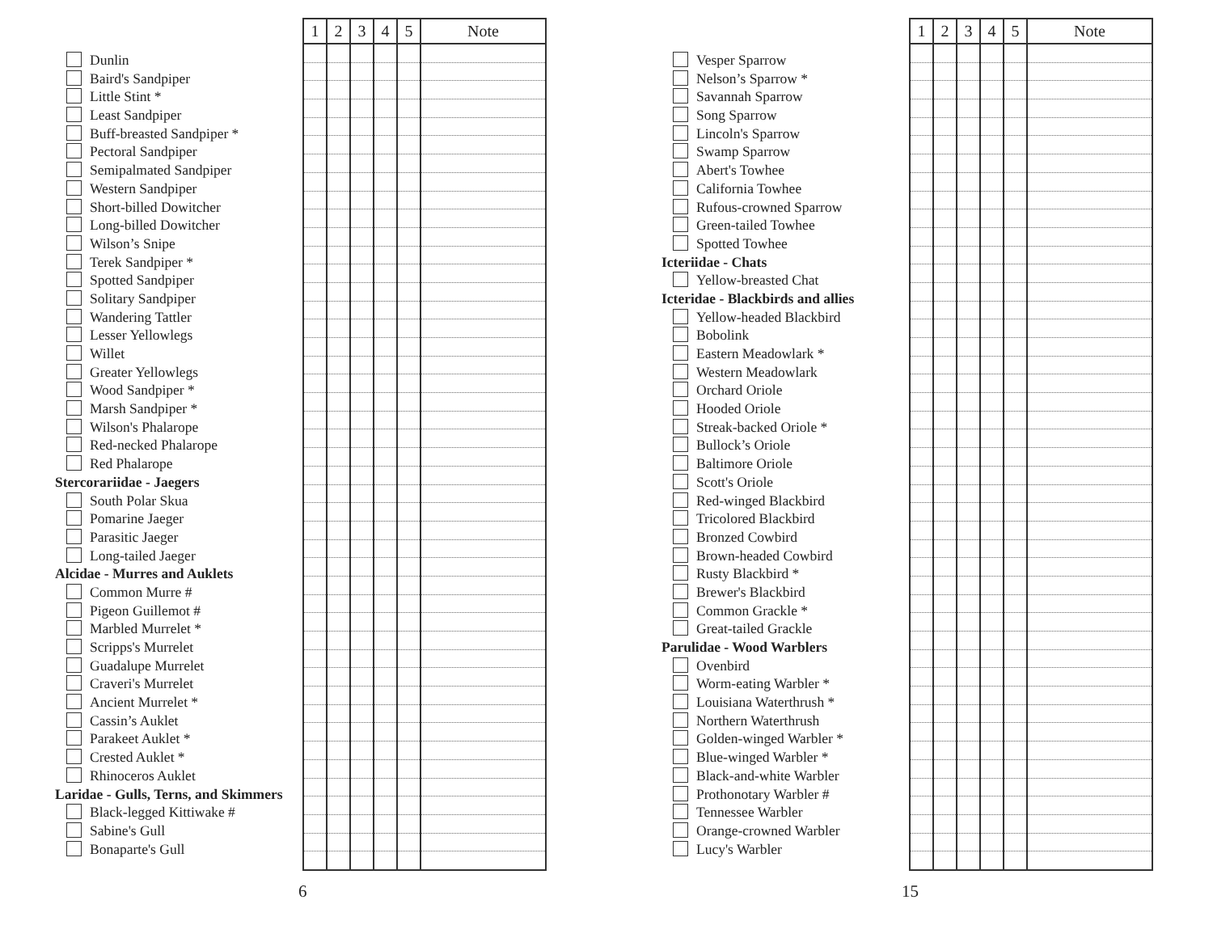Dunlin
Baird's Sandpiper
Little Stint *
Least Sandpiper
Buff-breasted Sandpiper *
Pectoral Sandpiper
Semipalmated Sandpiper
Western Sandpiper
Short-billed Dowitcher
Long-billed Dowitcher
Wilson’s Snipe
Terek Sandpiper *
Spotted Sandpiper
Solitary Sandpiper
Wandering Tattler
Lesser Yellowlegs
Willet
Greater Yellowlegs
Wood Sandpiper *
Marsh Sandpiper *
Wilson's Phalarope
Red-necked Phalarope
Red Phalarope
Stercorariidae - Jaegers
South Polar Skua
Pomarine Jaeger
Parasitic Jaeger
Long-tailed Jaeger
Alcidae - Murres and Auklets
Common Murre #
Pigeon Guillemot #
Marbled Murrelet *
Scripps's Murrelet
Guadalupe Murrelet
Craveri's Murrelet
Ancient Murrelet *
Cassin’s Auklet
Parakeet Auklet *
Crested Auklet *
Rhinoceros Auklet
Laridae - Gulls, Terns, and Skimmers
Black-legged Kittiwake #
Sabine's Gull
Bonaparte's Gull
| 1 | 2 | 3 | 4 | 5 | Note |
| --- | --- | --- | --- | --- | --- |
6
Vesper Sparrow
Nelson’s Sparrow *
Savannah Sparrow
Song Sparrow
Lincoln's Sparrow
Swamp Sparrow
Abert's Towhee
California Towhee
Rufous-crowned Sparrow
Green-tailed Towhee
Spotted Towhee
Icteriidae - Chats
Yellow-breasted Chat
Icteridae - Blackbirds and allies
Yellow-headed Blackbird
Bobolink
Eastern Meadowlark *
Western Meadowlark
Orchard Oriole
Hooded Oriole
Streak-backed Oriole *
Bullock’s Oriole
Baltimore Oriole
Scott's Oriole
Red-winged Blackbird
Tricolored Blackbird
Bronzed Cowbird
Brown-headed Cowbird
Rusty Blackbird *
Brewer's Blackbird
Common Grackle *
Great-tailed Grackle
Parulidae - Wood Warblers
Ovenbird
Worm-eating Warbler *
Louisiana Waterthrush *
Northern Waterthrush
Golden-winged Warbler *
Blue-winged Warbler *
Black-and-white Warbler
Prothonotary Warbler #
Tennessee Warbler
Orange-crowned Warbler
Lucy's Warbler
| 1 | 2 | 3 | 4 | 5 | Note |
| --- | --- | --- | --- | --- | --- |
15